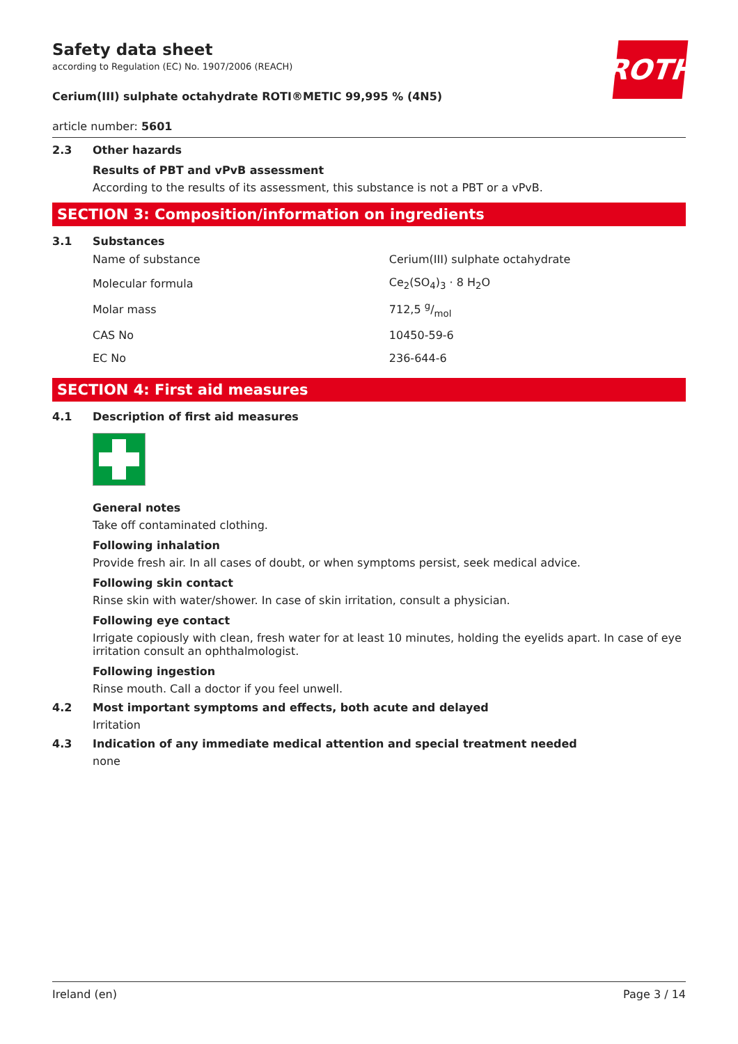ROTH
Safety data sheet
according to Regulation (EC) No. 1907/2006 (REACH)
Cerium(III) sulphate octahydrate ROTI®METIC 99,995 % (4N5)
article number: 5601
2.3 Other hazards
Results of PBT and vPvB assessment
According to the results of its assessment, this substance is not a PBT or a vPvB.
SECTION 3: Composition/information on ingredients
3.1 Substances
| Name of substance | Cerium(III) sulphate octahydrate |
| Molecular formula | Ce<sub>2</sub>(SO<sub>4</sub>)<sub>3</sub> · 8 H<sub>2</sub>O |
| Molar mass | 712,5 g/mol |
| CAS No | 10450-59-6 |
| EC No | 236-644-6 |
SECTION 4: First aid measures
4.1 Description of first aid measures
General notes
Take off contaminated clothing.
Following inhalation
Provide fresh air. In all cases of doubt, or when symptoms persist, seek medical advice.
Following skin contact
Rinse skin with water/shower. In case of skin irritation, consult a physician.
Following eye contact
Irrigate copiously with clean, fresh water for at least 10 minutes, holding the eyelids apart. In case of eye irritation consult an ophthalmologist.
Following ingestion
Rinse mouth. Call a doctor if you feel unwell.
4.2 Most important symptoms and effects, both acute and delayed
Irritation
4.3 Indication of any immediate medical attention and special treatment needed
none
Ireland (en) Page 3 / 14